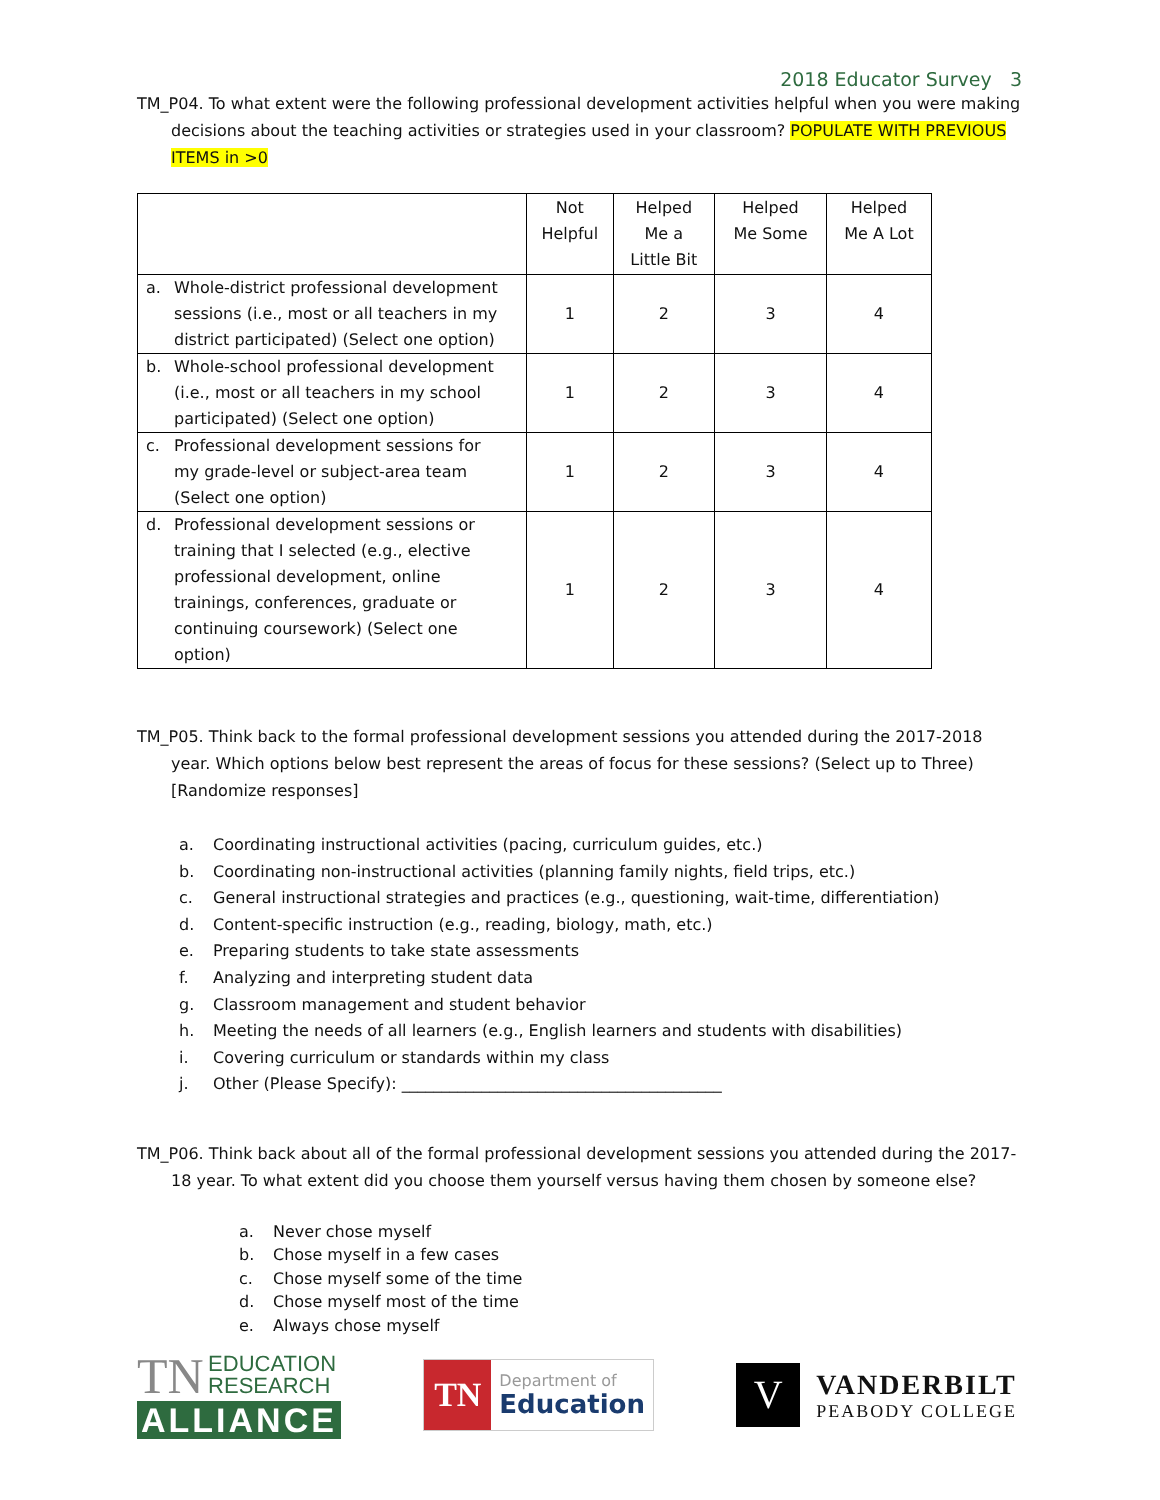2018 Educator Survey 3
TM_P04. To what extent were the following professional development activities helpful when you were making decisions about the teaching activities or strategies used in your classroom? POPULATE WITH PREVIOUS ITEMS in >0
| | Not Helpful | Helped Me a Little Bit | Helped Me Some | Helped Me A Lot |
| --- | --- | --- | --- | --- |
| a. Whole-district professional development sessions (i.e., most or all teachers in my district participated) (Select one option) | 1 | 2 | 3 | 4 |
| b. Whole-school professional development (i.e., most or all teachers in my school participated) (Select one option) | 1 | 2 | 3 | 4 |
| c. Professional development sessions for my grade-level or subject-area team (Select one option) | 1 | 2 | 3 | 4 |
| d. Professional development sessions or training that I selected (e.g., elective professional development, online trainings, conferences, graduate or continuing coursework) (Select one option) | 1 | 2 | 3 | 4 |
TM_P05. Think back to the formal professional development sessions you attended during the 2017-2018 year. Which options below best represent the areas of focus for these sessions? (Select up to Three) [Randomize responses]
a. Coordinating instructional activities (pacing, curriculum guides, etc.)
b. Coordinating non-instructional activities (planning family nights, field trips, etc.)
c. General instructional strategies and practices (e.g., questioning, wait-time, differentiation)
d. Content-specific instruction (e.g., reading, biology, math, etc.)
e. Preparing students to take state assessments
f. Analyzing and interpreting student data
g. Classroom management and student behavior
h. Meeting the needs of all learners (e.g., English learners and students with disabilities)
i. Covering curriculum or standards within my class
j. Other (Please Specify): ________________________________________
TM_P06. Think back about all of the formal professional development sessions you attended during the 2017-18 year. To what extent did you choose them yourself versus having them chosen by someone else?
a. Never chose myself
b. Chose myself in a few cases
c. Chose myself some of the time
d. Chose myself most of the time
e. Always chose myself
TN EDUCATION
RESEARCH
ALLIANCE
TN
Department of
Education
V
VANDERBILT
PEABODY COLLEGE